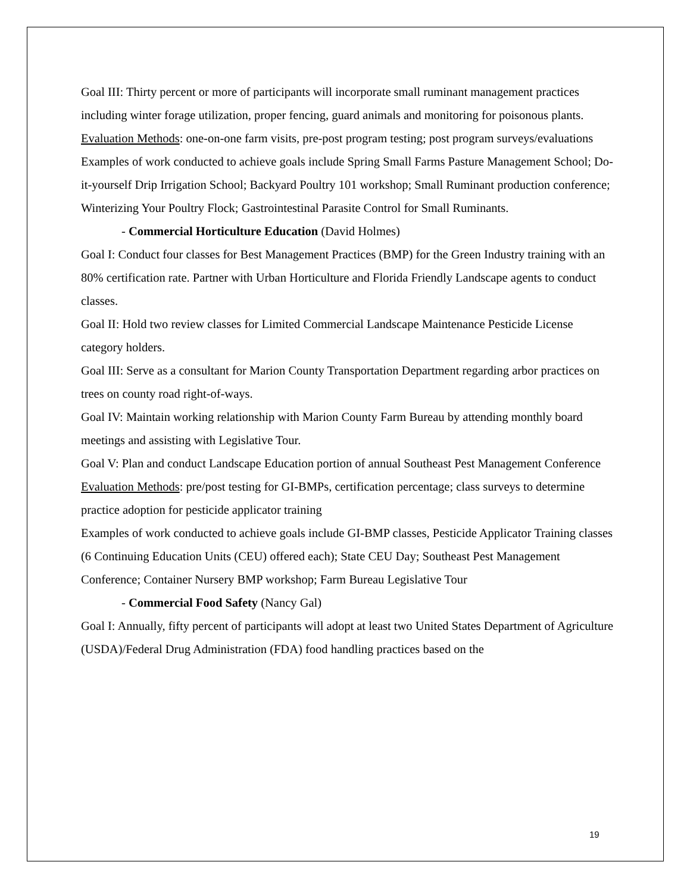Goal III: Thirty percent or more of participants will incorporate small ruminant management practices including winter forage utilization, proper fencing, guard animals and monitoring for poisonous plants.
Evaluation Methods: one-on-one farm visits, pre-post program testing; post program surveys/evaluations
Examples of work conducted to achieve goals include Spring Small Farms Pasture Management School; Do-it-yourself Drip Irrigation School; Backyard Poultry 101 workshop; Small Ruminant production conference; Winterizing Your Poultry Flock; Gastrointestinal Parasite Control for Small Ruminants.
- Commercial Horticulture Education (David Holmes)
Goal I: Conduct four classes for Best Management Practices (BMP) for the Green Industry training with an 80% certification rate. Partner with Urban Horticulture and Florida Friendly Landscape agents to conduct classes.
Goal II: Hold two review classes for Limited Commercial Landscape Maintenance Pesticide License category holders.
Goal III: Serve as a consultant for Marion County Transportation Department regarding arbor practices on trees on county road right-of-ways.
Goal IV: Maintain working relationship with Marion County Farm Bureau by attending monthly board meetings and assisting with Legislative Tour.
Goal V: Plan and conduct Landscape Education portion of annual Southeast Pest Management Conference
Evaluation Methods: pre/post testing for GI-BMPs, certification percentage; class surveys to determine practice adoption for pesticide applicator training
Examples of work conducted to achieve goals include GI-BMP classes, Pesticide Applicator Training classes (6 Continuing Education Units (CEU) offered each); State CEU Day; Southeast Pest Management Conference; Container Nursery BMP workshop; Farm Bureau Legislative Tour
- Commercial Food Safety (Nancy Gal)
Goal I: Annually, fifty percent of participants will adopt at least two United States Department of Agriculture (USDA)/Federal Drug Administration (FDA) food handling practices based on the
19